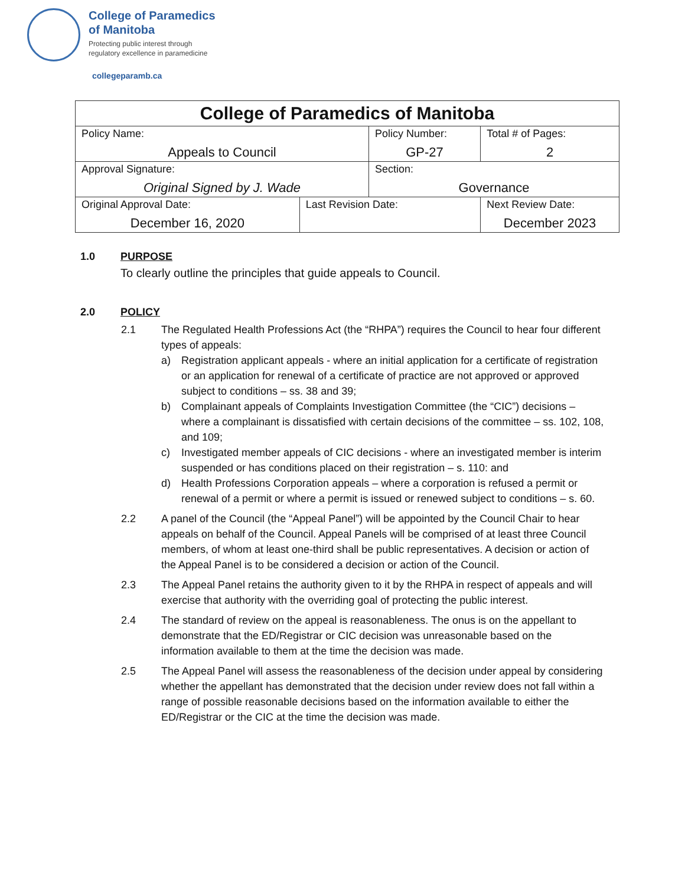College of Paramedics
of Manitoba
Protecting public interest through
regulatory excellence in paramedicine
collegeparamb.ca
| College of Paramedics of Manitoba | | | | |
| Policy Name: Appeals to Council | | Policy Number: GP-27 | | Total # of Pages: 2 |
| Approval Signature: Original Signed by J. Wade | | Section: Governance | | |
| Original Approval Date: December 16, 2020 | Last Revision Date: | | Next Review Date: December 2023 | |
1.0 PURPOSE
To clearly outline the principles that guide appeals to Council.
2.0 POLICY
2.1 The Regulated Health Professions Act (the “RHPA”) requires the Council to hear four different types of appeals:
a) Registration applicant appeals - where an initial application for a certificate of registration or an application for renewal of a certificate of practice are not approved or approved subject to conditions – ss. 38 and 39;
b) Complainant appeals of Complaints Investigation Committee (the “CIC”) decisions – where a complainant is dissatisfied with certain decisions of the committee – ss. 102, 108, and 109;
c) Investigated member appeals of CIC decisions - where an investigated member is interim suspended or has conditions placed on their registration – s. 110: and
d) Health Professions Corporation appeals – where a corporation is refused a permit or renewal of a permit or where a permit is issued or renewed subject to conditions – s. 60.
2.2 A panel of the Council (the “Appeal Panel”) will be appointed by the Council Chair to hear appeals on behalf of the Council. Appeal Panels will be comprised of at least three Council members, of whom at least one-third shall be public representatives. A decision or action of the Appeal Panel is to be considered a decision or action of the Council.
2.3 The Appeal Panel retains the authority given to it by the RHPA in respect of appeals and will exercise that authority with the overriding goal of protecting the public interest.
2.4 The standard of review on the appeal is reasonableness. The onus is on the appellant to demonstrate that the ED/Registrar or CIC decision was unreasonable based on the information available to them at the time the decision was made.
2.5 The Appeal Panel will assess the reasonableness of the decision under appeal by considering whether the appellant has demonstrated that the decision under review does not fall within a range of possible reasonable decisions based on the information available to either the ED/Registrar or the CIC at the time the decision was made.